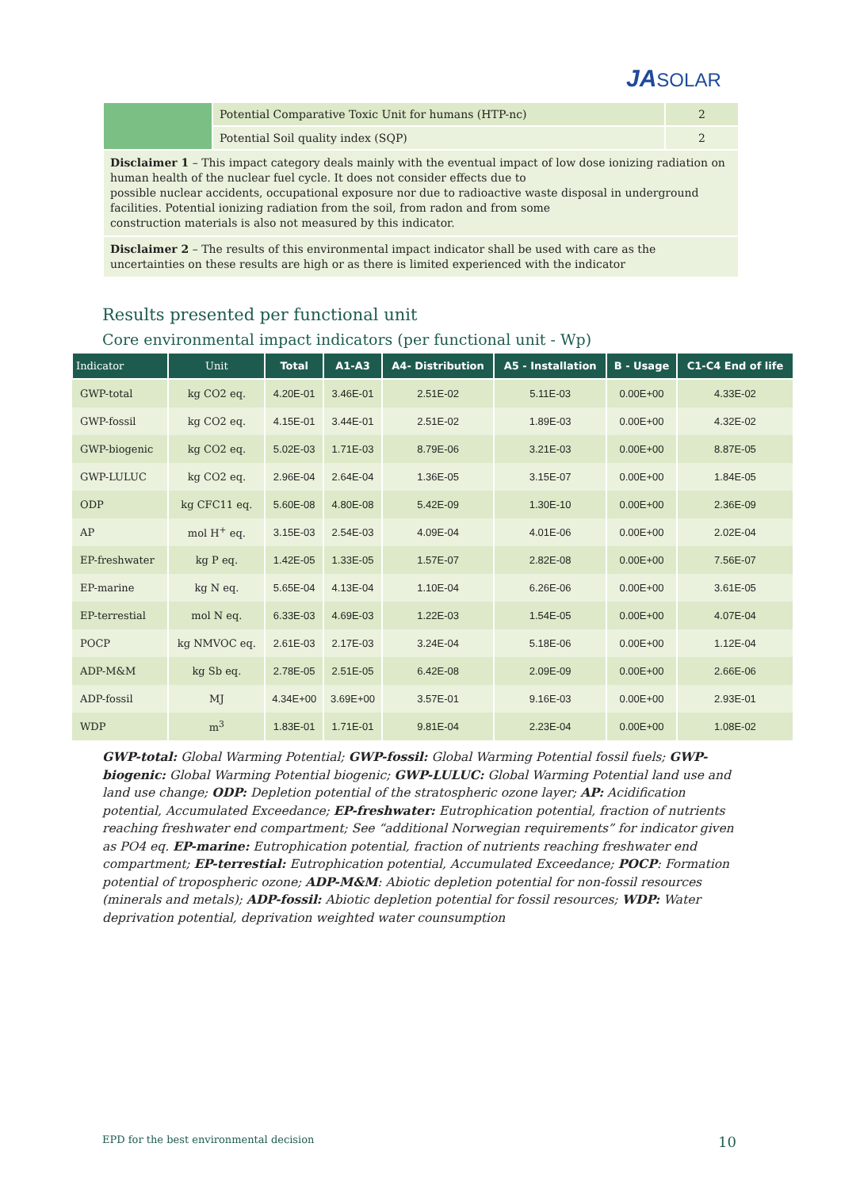JASOLAR
| | Potential Comparative Toxic Unit for humans (HTP-nc) | 2 |
| | Potential Soil quality index (SQP) | 2 |
| Disclaimer 1 – This impact category deals mainly with the eventual impact of low dose ionizing radiation on human health of the nuclear fuel cycle. It does not consider effects due to possible nuclear accidents, occupational exposure nor due to radioactive waste disposal in underground facilities. Potential ionizing radiation from the soil, from radon and from some construction materials is also not measured by this indicator. | | |
| Disclaimer 2 – The results of this environmental impact indicator shall be used with care as the uncertainties on these results are high or as there is limited experienced with the indicator | | |
Results presented per functional unit
Core environmental impact indicators (per functional unit - Wp)
| Indicator | Unit | Total | A1-A3 | A4- Distribution | A5 - Installation | B - Usage | C1-C4 End of life |
| --- | --- | --- | --- | --- | --- | --- | --- |
| GWP-total | kg CO2 eq. | 4.20E-01 | 3.46E-01 | 2.51E-02 | 5.11E-03 | 0.00E+00 | 4.33E-02 |
| GWP-fossil | kg CO2 eq. | 4.15E-01 | 3.44E-01 | 2.51E-02 | 1.89E-03 | 0.00E+00 | 4.32E-02 |
| GWP-biogenic | kg CO2 eq. | 5.02E-03 | 1.71E-03 | 8.79E-06 | 3.21E-03 | 0.00E+00 | 8.87E-05 |
| GWP-LULUC | kg CO2 eq. | 2.96E-04 | 2.64E-04 | 1.36E-05 | 3.15E-07 | 0.00E+00 | 1.84E-05 |
| ODP | kg CFC11 eq. | 5.60E-08 | 4.80E-08 | 5.42E-09 | 1.30E-10 | 0.00E+00 | 2.36E-09 |
| AP | mol H<sup>+</sup> eq. | 3.15E-03 | 2.54E-03 | 4.09E-04 | 4.01E-06 | 0.00E+00 | 2.02E-04 |
| EP-freshwater | kg P eq. | 1.42E-05 | 1.33E-05 | 1.57E-07 | 2.82E-08 | 0.00E+00 | 7.56E-07 |
| EP-marine | kg N eq. | 5.65E-04 | 4.13E-04 | 1.10E-04 | 6.26E-06 | 0.00E+00 | 3.61E-05 |
| EP-terrestial | mol N eq. | 6.33E-03 | 4.69E-03 | 1.22E-03 | 1.54E-05 | 0.00E+00 | 4.07E-04 |
| POCP | kg NMVOC eq. | 2.61E-03 | 2.17E-03 | 3.24E-04 | 5.18E-06 | 0.00E+00 | 1.12E-04 |
| ADP-M&M | kg Sb eq. | 2.78E-05 | 2.51E-05 | 6.42E-08 | 2.09E-09 | 0.00E+00 | 2.66E-06 |
| ADP-fossil | MJ | 4.34E+00 | 3.69E+00 | 3.57E-01 | 9.16E-03 | 0.00E+00 | 2.93E-01 |
| WDP | m<sup>3</sup> | 1.83E-01 | 1.71E-01 | 9.81E-04 | 2.23E-04 | 0.00E+00 | 1.08E-02 |
GWP-total: Global Warming Potential; GWP-fossil: Global Warming Potential fossil fuels; GWP-biogenic: Global Warming Potential biogenic; GWP-LULUC: Global Warming Potential land use and land use change; ODP: Depletion potential of the stratospheric ozone layer; AP: Acidification potential, Accumulated Exceedance; EP-freshwater: Eutrophication potential, fraction of nutrients reaching freshwater end compartment; See “additional Norwegian requirements” for indicator given as PO4 eq. EP-marine: Eutrophication potential, fraction of nutrients reaching freshwater end compartment; EP-terrestial: Eutrophication potential, Accumulated Exceedance; POCP: Formation potential of tropospheric ozone; ADP-M&M: Abiotic depletion potential for non-fossil resources (minerals and metals); ADP-fossil: Abiotic depletion potential for fossil resources; WDP: Water deprivation potential, deprivation weighted water counsumption
EPD for the best environmental decision 10